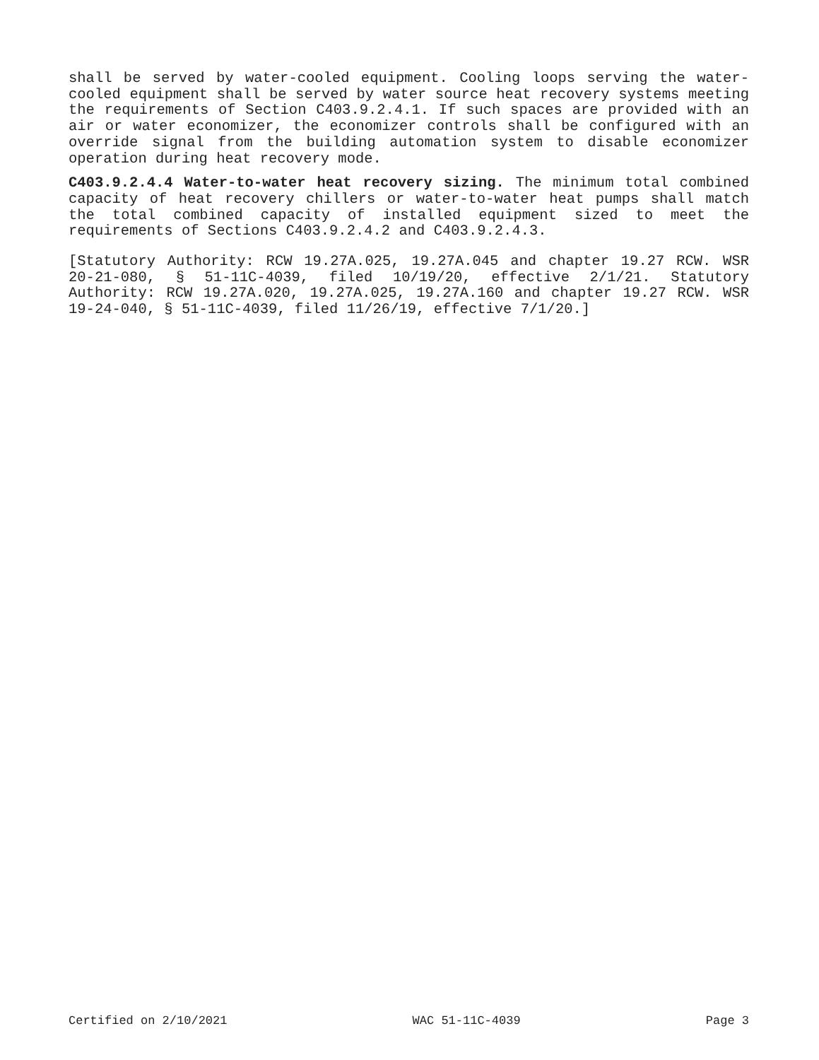shall be served by water-cooled equipment. Cooling loops serving the water-cooled equipment shall be served by water source heat recovery systems meeting the requirements of Section C403.9.2.4.1. If such spaces are provided with an air or water economizer, the economizer controls shall be configured with an override signal from the building automation system to disable economizer operation during heat recovery mode.
C403.9.2.4.4 Water-to-water heat recovery sizing. The minimum total combined capacity of heat recovery chillers or water-to-water heat pumps shall match the total combined capacity of installed equipment sized to meet the requirements of Sections C403.9.2.4.2 and C403.9.2.4.3.
[Statutory Authority: RCW 19.27A.025, 19.27A.045 and chapter 19.27 RCW. WSR 20-21-080, § 51-11C-4039, filed 10/19/20, effective 2/1/21. Statutory Authority: RCW 19.27A.020, 19.27A.025, 19.27A.160 and chapter 19.27 RCW. WSR 19-24-040, § 51-11C-4039, filed 11/26/19, effective 7/1/20.]
Certified on 2/10/2021 WAC 51-11C-4039 Page 3